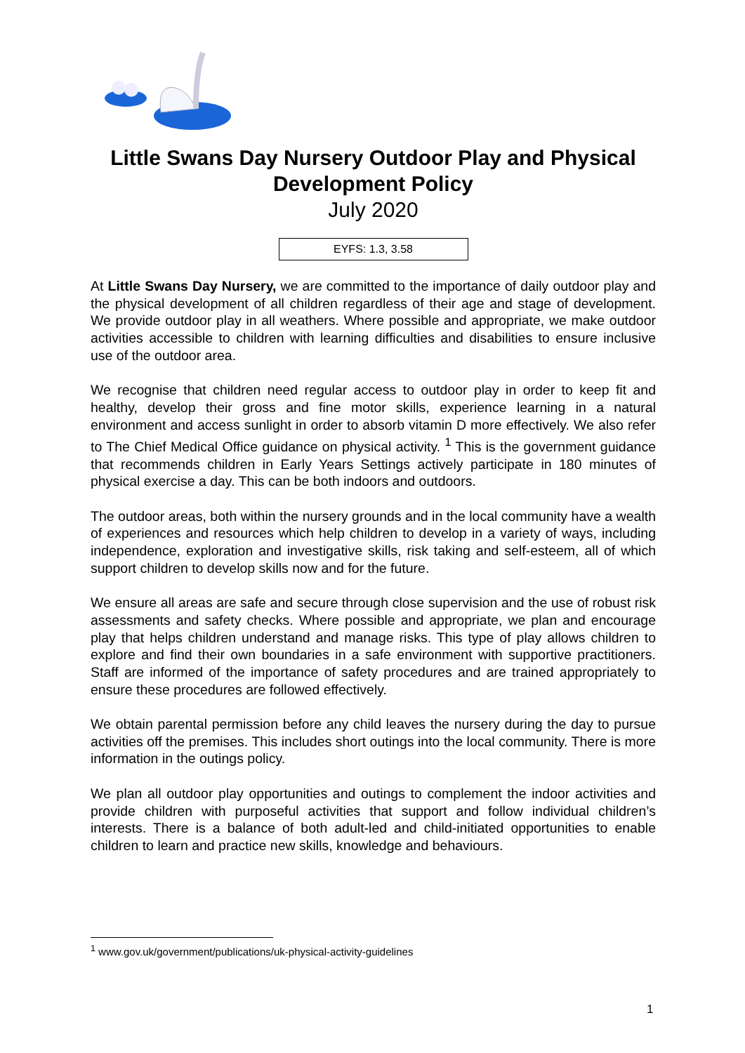Little Swans Day Nursery Outdoor Play and Physical Development Policy
July 2020
EYFS: 1.3, 3.58
At Little Swans Day Nursery, we are committed to the importance of daily outdoor play and the physical development of all children regardless of their age and stage of development. We provide outdoor play in all weathers. Where possible and appropriate, we make outdoor activities accessible to children with learning difficulties and disabilities to ensure inclusive use of the outdoor area.
We recognise that children need regular access to outdoor play in order to keep fit and healthy, develop their gross and fine motor skills, experience learning in a natural environment and access sunlight in order to absorb vitamin D more effectively. We also refer to The Chief Medical Office guidance on physical activity. <sup>1</sup> This is the government guidance that recommends children in Early Years Settings actively participate in 180 minutes of physical exercise a day. This can be both indoors and outdoors.
The outdoor areas, both within the nursery grounds and in the local community have a wealth of experiences and resources which help children to develop in a variety of ways, including independence, exploration and investigative skills, risk taking and self-esteem, all of which support children to develop skills now and for the future.
We ensure all areas are safe and secure through close supervision and the use of robust risk assessments and safety checks. Where possible and appropriate, we plan and encourage play that helps children understand and manage risks. This type of play allows children to explore and find their own boundaries in a safe environment with supportive practitioners. Staff are informed of the importance of safety procedures and are trained appropriately to ensure these procedures are followed effectively.
We obtain parental permission before any child leaves the nursery during the day to pursue activities off the premises. This includes short outings into the local community. There is more information in the outings policy.
We plan all outdoor play opportunities and outings to complement the indoor activities and provide children with purposeful activities that support and follow individual children’s interests. There is a balance of both adult-led and child-initiated opportunities to enable children to learn and practice new skills, knowledge and behaviours.
<sup>1</sup> www.gov.uk/government/publications/uk-physical-activity-guidelines
1